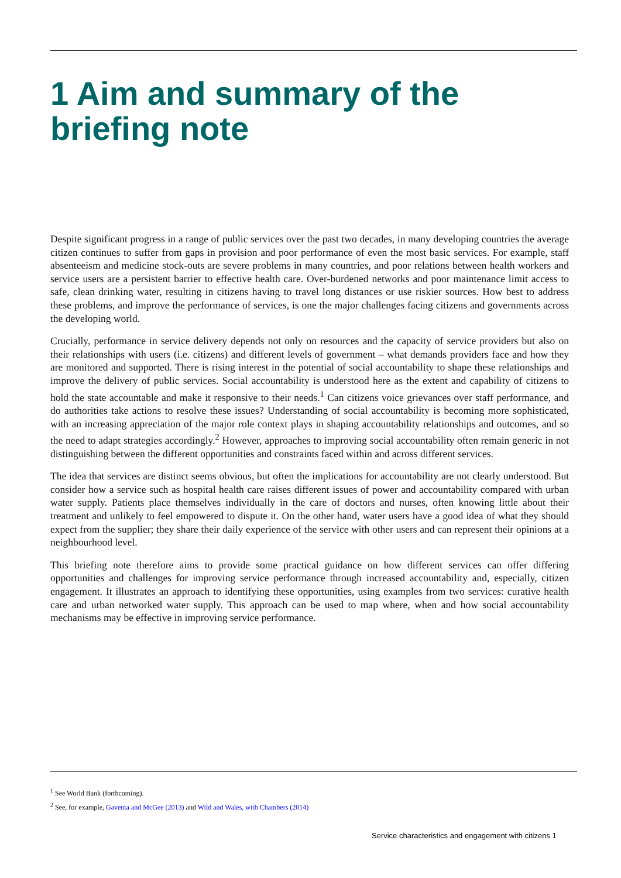1 Aim and summary of the briefing note
Despite significant progress in a range of public services over the past two decades, in many developing countries the average citizen continues to suffer from gaps in provision and poor performance of even the most basic services. For example, staff absenteeism and medicine stock-outs are severe problems in many countries, and poor relations between health workers and service users are a persistent barrier to effective health care. Over-burdened networks and poor maintenance limit access to safe, clean drinking water, resulting in citizens having to travel long distances or use riskier sources. How best to address these problems, and improve the performance of services, is one the major challenges facing citizens and governments across the developing world.
Crucially, performance in service delivery depends not only on resources and the capacity of service providers but also on their relationships with users (i.e. citizens) and different levels of government – what demands providers face and how they are monitored and supported. There is rising interest in the potential of social accountability to shape these relationships and improve the delivery of public services. Social accountability is understood here as the extent and capability of citizens to hold the state accountable and make it responsive to their needs.<sup>1</sup> Can citizens voice grievances over staff performance, and do authorities take actions to resolve these issues? Understanding of social accountability is becoming more sophisticated, with an increasing appreciation of the major role context plays in shaping accountability relationships and outcomes, and so the need to adapt strategies accordingly.<sup>2</sup> However, approaches to improving social accountability often remain generic in not distinguishing between the different opportunities and constraints faced within and across different services.
The idea that services are distinct seems obvious, but often the implications for accountability are not clearly understood. But consider how a service such as hospital health care raises different issues of power and accountability compared with urban water supply. Patients place themselves individually in the care of doctors and nurses, often knowing little about their treatment and unlikely to feel empowered to dispute it. On the other hand, water users have a good idea of what they should expect from the supplier; they share their daily experience of the service with other users and can represent their opinions at a neighbourhood level.
This briefing note therefore aims to provide some practical guidance on how different services can offer differing opportunities and challenges for improving service performance through increased accountability and, especially, citizen engagement. It illustrates an approach to identifying these opportunities, using examples from two services: curative health care and urban networked water supply. This approach can be used to map where, when and how social accountability mechanisms may be effective in improving service performance.
<sup>1</sup> See World Bank (forthcoming).
<sup>2</sup> See, for example, Gaventa and McGee (2013) and Wild and Wales, with Chambers (2014)
Service characteristics and engagement with citizens 1